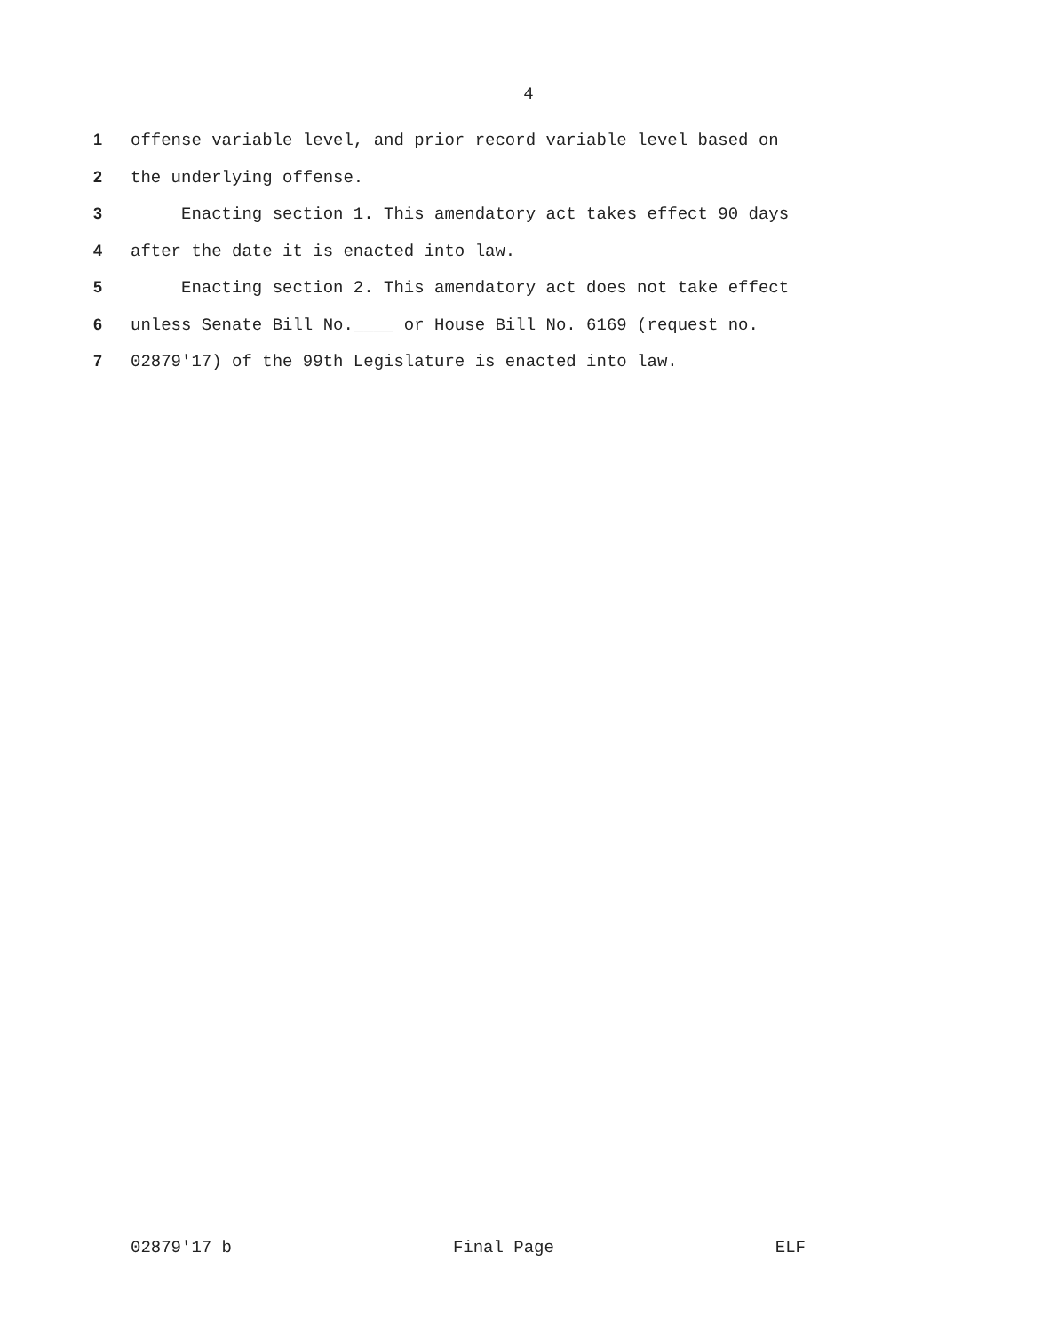4
1 offense variable level, and prior record variable level based on
2 the underlying offense.
3 Enacting section 1. This amendatory act takes effect 90 days
4 after the date it is enacted into law.
5 Enacting section 2. This amendatory act does not take effect
6 unless Senate Bill No.____ or House Bill No. 6169 (request no.
7 02879'17) of the 99th Legislature is enacted into law.
02879'17 b Final Page ELF